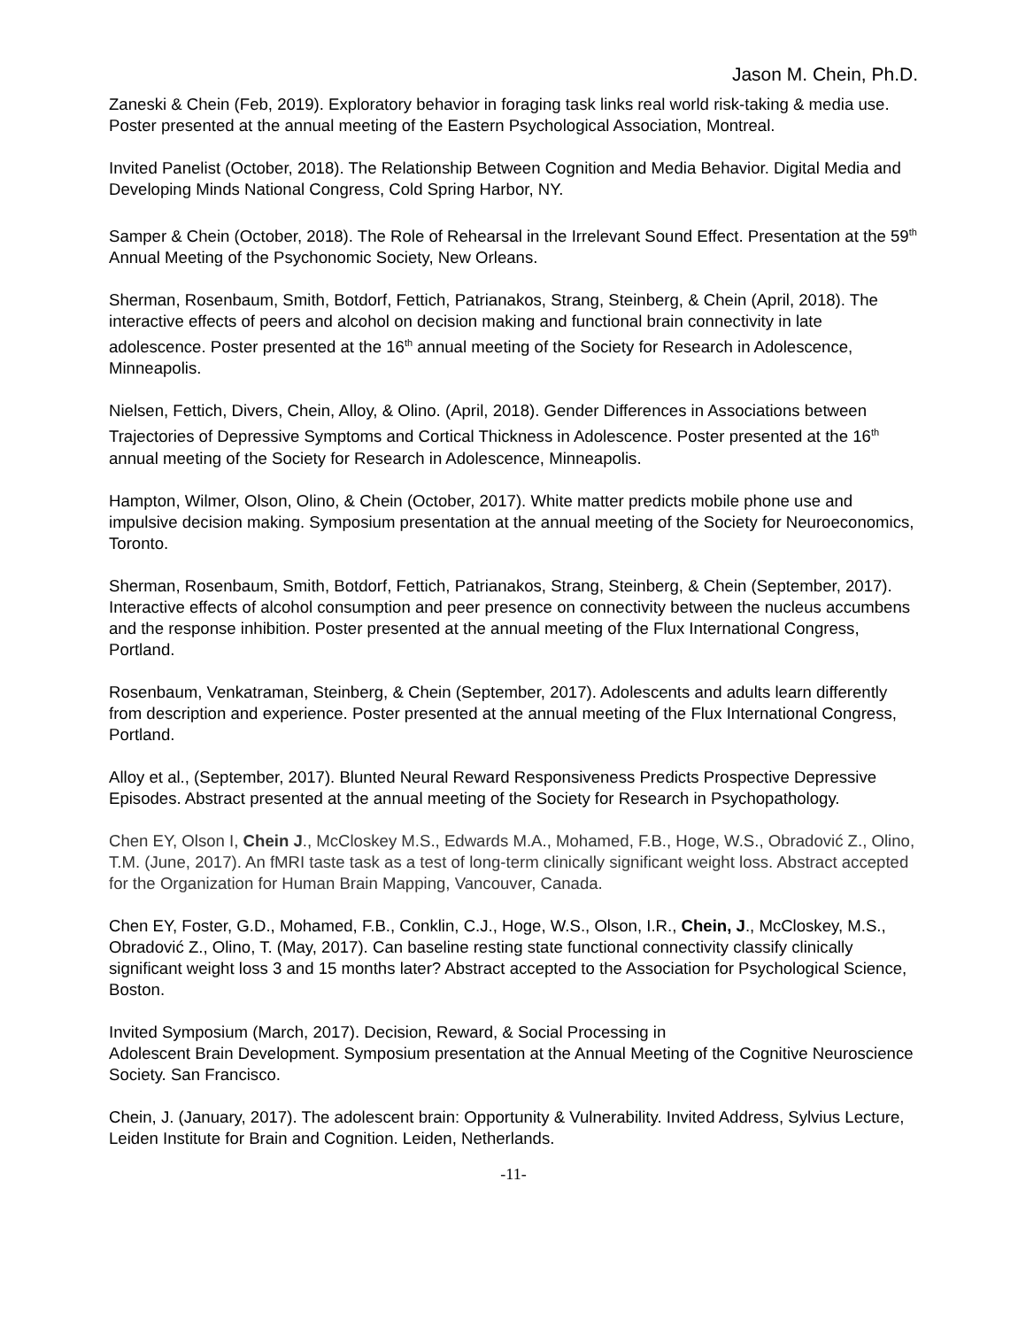Jason M. Chein, Ph.D.
Zaneski & Chein (Feb, 2019). Exploratory behavior in foraging task links real world risk-taking & media use. Poster presented at the annual meeting of the Eastern Psychological Association, Montreal.
Invited Panelist (October, 2018). The Relationship Between Cognition and Media Behavior. Digital Media and Developing Minds National Congress, Cold Spring Harbor, NY.
Samper & Chein (October, 2018). The Role of Rehearsal in the Irrelevant Sound Effect. Presentation at the 59<sup>th</sup> Annual Meeting of the Psychonomic Society, New Orleans.
Sherman, Rosenbaum, Smith, Botdorf, Fettich, Patrianakos, Strang, Steinberg, & Chein (April, 2018). The interactive effects of peers and alcohol on decision making and functional brain connectivity in late adolescence. Poster presented at the 16<sup>th</sup> annual meeting of the Society for Research in Adolescence, Minneapolis.
Nielsen, Fettich, Divers, Chein, Alloy, & Olino. (April, 2018). Gender Differences in Associations between Trajectories of Depressive Symptoms and Cortical Thickness in Adolescence. Poster presented at the 16<sup>th</sup> annual meeting of the Society for Research in Adolescence, Minneapolis.
Hampton, Wilmer, Olson, Olino, & Chein (October, 2017). White matter predicts mobile phone use and impulsive decision making. Symposium presentation at the annual meeting of the Society for Neuroeconomics, Toronto.
Sherman, Rosenbaum, Smith, Botdorf, Fettich, Patrianakos, Strang, Steinberg, & Chein (September, 2017). Interactive effects of alcohol consumption and peer presence on connectivity between the nucleus accumbens and the response inhibition. Poster presented at the annual meeting of the Flux International Congress, Portland.
Rosenbaum, Venkatraman, Steinberg, & Chein (September, 2017). Adolescents and adults learn differently from description and experience. Poster presented at the annual meeting of the Flux International Congress, Portland.
Alloy et al., (September, 2017). Blunted Neural Reward Responsiveness Predicts Prospective Depressive Episodes. Abstract presented at the annual meeting of the Society for Research in Psychopathology.
Chen EY, Olson I, Chein J., McCloskey M.S., Edwards M.A., Mohamed, F.B., Hoge, W.S., Obradović Z., Olino, T.M. (June, 2017). An fMRI taste task as a test of long-term clinically significant weight loss. Abstract accepted for the Organization for Human Brain Mapping, Vancouver, Canada.
Chen EY, Foster, G.D., Mohamed, F.B., Conklin, C.J., Hoge, W.S., Olson, I.R., Chein, J., McCloskey, M.S., Obradović Z., Olino, T. (May, 2017). Can baseline resting state functional connectivity classify clinically significant weight loss 3 and 15 months later? Abstract accepted to the Association for Psychological Science, Boston.
Invited Symposium (March, 2017). Decision, Reward, & Social Processing in
Adolescent Brain Development. Symposium presentation at the Annual Meeting of the Cognitive Neuroscience Society. San Francisco.
Chein, J. (January, 2017). The adolescent brain: Opportunity & Vulnerability. Invited Address, Sylvius Lecture, Leiden Institute for Brain and Cognition. Leiden, Netherlands.
-11-